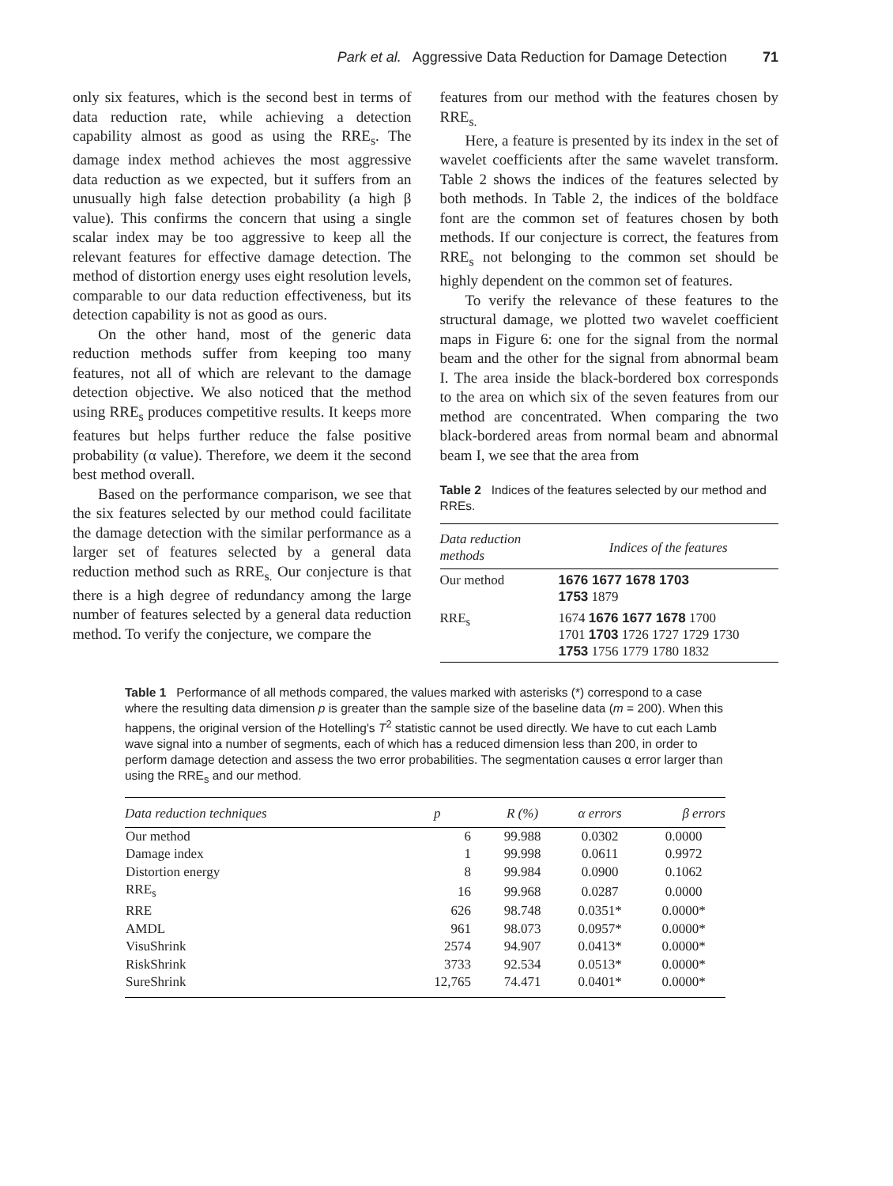Park et al. Aggressive Data Reduction for Damage Detection 71
only six features, which is the second best in terms of data reduction rate, while achieving a detection capability almost as good as using the RRE<sub>s</sub>. The damage index method achieves the most aggressive data reduction as we expected, but it suffers from an unusually high false detection probability (a high β value). This confirms the concern that using a single scalar index may be too aggressive to keep all the relevant features for effective damage detection. The method of distortion energy uses eight resolution levels, comparable to our data reduction effectiveness, but its detection capability is not as good as ours.
On the other hand, most of the generic data reduction methods suffer from keeping too many features, not all of which are relevant to the damage detection objective. We also noticed that the method using RRE<sub>s</sub> produces competitive results. It keeps more features but helps further reduce the false positive probability (α value). Therefore, we deem it the second best method overall.
Based on the performance comparison, we see that the six features selected by our method could facilitate the damage detection with the similar performance as a larger set of features selected by a general data reduction method such as RRE<sub>s.</sub> Our conjecture is that there is a high degree of redundancy among the large number of features selected by a general data reduction method. To verify the conjecture, we compare the
features from our method with the features chosen by RRE<sub>s.</sub>
Here, a feature is presented by its index in the set of wavelet coefficients after the same wavelet transform. Table 2 shows the indices of the features selected by both methods. In Table 2, the indices of the boldface font are the common set of features chosen by both methods. If our conjecture is correct, the features from RRE<sub>s</sub> not belonging to the common set should be highly dependent on the common set of features.
To verify the relevance of these features to the structural damage, we plotted two wavelet coefficient maps in Figure 6: one for the signal from the normal beam and the other for the signal from abnormal beam I. The area inside the black-bordered box corresponds to the area on which six of the seven features from our method are concentrated. When comparing the two black-bordered areas from normal beam and abnormal beam I, we see that the area from
Table 2 Indices of the features selected by our method and RREs.
| Data reduction methods | Indices of the features |
| --- | --- |
| Our method | 1676 1677 1678 1703 1753 1879 |
| RRE<sub>s</sub> | 1674 1676 1677 1678 1700 1701 1703 1726 1727 1729 1730 1753 1756 1779 1780 1832 |
Table 1 Performance of all methods compared, the values marked with asterisks (*) correspond to a case where the resulting data dimension p is greater than the sample size of the baseline data (m = 200). When this happens, the original version of the Hotelling's T<sup>2</sup> statistic cannot be used directly. We have to cut each Lamb wave signal into a number of segments, each of which has a reduced dimension less than 200, in order to perform damage detection and assess the two error probabilities. The segmentation causes α error larger than using the RRE<sub>s</sub> and our method.
| Data reduction techniques | p | R (%) | α errors | β errors |
| --- | --- | --- | --- | --- |
| Our method | 6 | 99.988 | 0.0302 | 0.0000 |
| Damage index | 1 | 99.998 | 0.0611 | 0.9972 |
| Distortion energy | 8 | 99.984 | 0.0900 | 0.1062 |
| RRE<sub>s</sub> | 16 | 99.968 | 0.0287 | 0.0000 |
| RRE | 626 | 98.748 | 0.0351* | 0.0000* |
| AMDL | 961 | 98.073 | 0.0957* | 0.0000* |
| VisuShrink | 2574 | 94.907 | 0.0413* | 0.0000* |
| RiskShrink | 3733 | 92.534 | 0.0513* | 0.0000* |
| SureShrink | 12,765 | 74.471 | 0.0401* | 0.0000* |